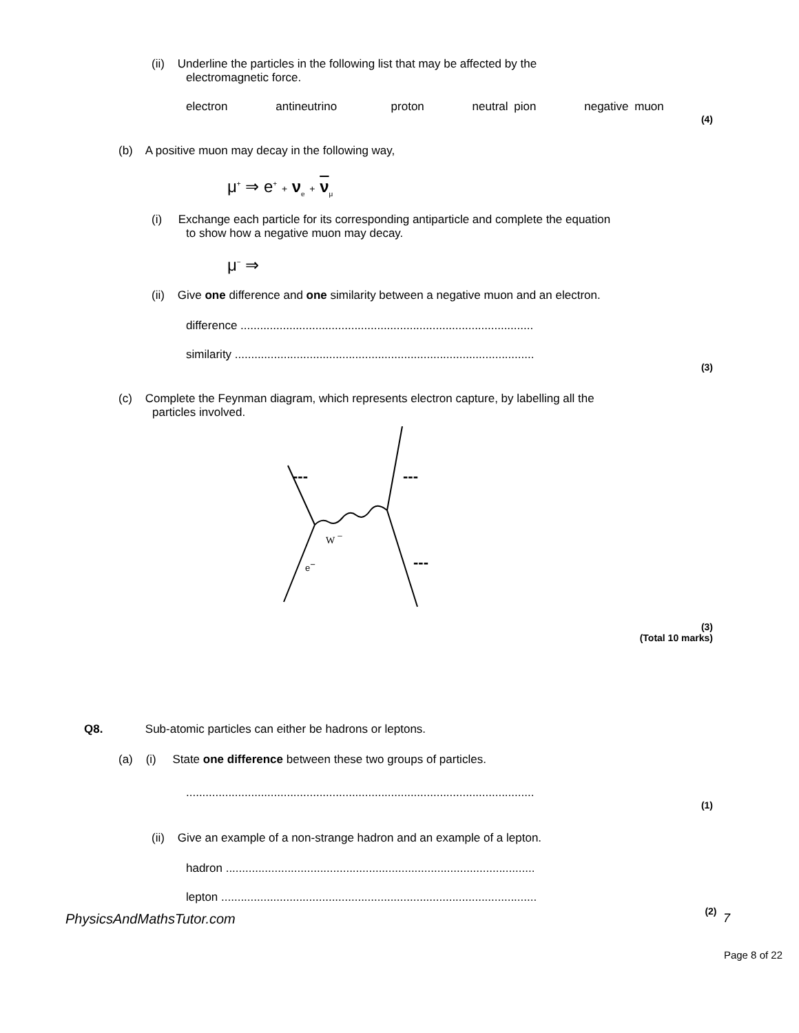(ii) Underline the particles in the following list that may be affected by the
electromagnetic force.
electron antineutrino proton neutral pion negative muon
(4)
(b) A positive muon may decay in the following way,
μ<sup>+</sup> ⇒ e<sup>+</sup> + ν<sub>e</sub> + ν<sub>μ</sub>
(i) Exchange each particle for its corresponding antiparticle and complete the equation
to show how a negative muon may decay.
μ<sup>−</sup> ⇒
(ii) Give one difference and one similarity between a negative muon and an electron.
difference ..........................................................................................
similarity ............................................................................................
(3)
(c) Complete the Feynman diagram, which represents electron capture, by labelling all the
particles involved.
---
---
---
W −
e−
(3)
(Total 10 marks)
Q8. Sub-atomic particles can either be hadrons or leptons.
(a) (i) State one difference between these two groups of particles.
...........................................................................................................
(1)
(ii) Give an example of a non-strange hadron and an example of a lepton.
hadron ...............................................................................................
lepton .................................................................................................
PhysicsAndMathsTutor.com (2) 7
Page 8 of 22